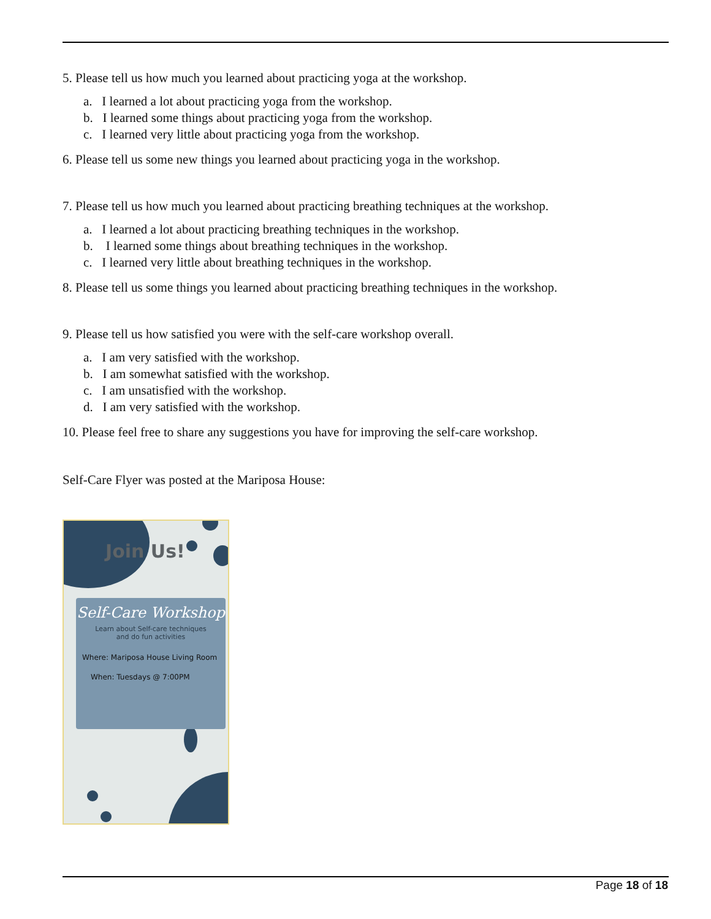5. Please tell us how much you learned about practicing yoga at the workshop.
a. I learned a lot about practicing yoga from the workshop.
b. I learned some things about practicing yoga from the workshop.
c. I learned very little about practicing yoga from the workshop.
6. Please tell us some new things you learned about practicing yoga in the workshop.
7. Please tell us how much you learned about practicing breathing techniques at the workshop.
a. I learned a lot about practicing breathing techniques in the workshop.
b. I learned some things about breathing techniques in the workshop.
c. I learned very little about breathing techniques in the workshop.
8. Please tell us some things you learned about practicing breathing techniques in the workshop.
9. Please tell us how satisfied you were with the self-care workshop overall.
a. I am very satisfied with the workshop.
b. I am somewhat satisfied with the workshop.
c. I am unsatisfied with the workshop.
d. I am very satisfied with the workshop.
10. Please feel free to share any suggestions you have for improving the self-care workshop.
Self-Care Flyer was posted at the Mariposa House:
Join Us!
Self-Care Workshop
Learn about Self-care techniques
and do fun activities
Where: Mariposa House Living Room
When: Tuesdays @ 7:00PM
Page 18 of 18